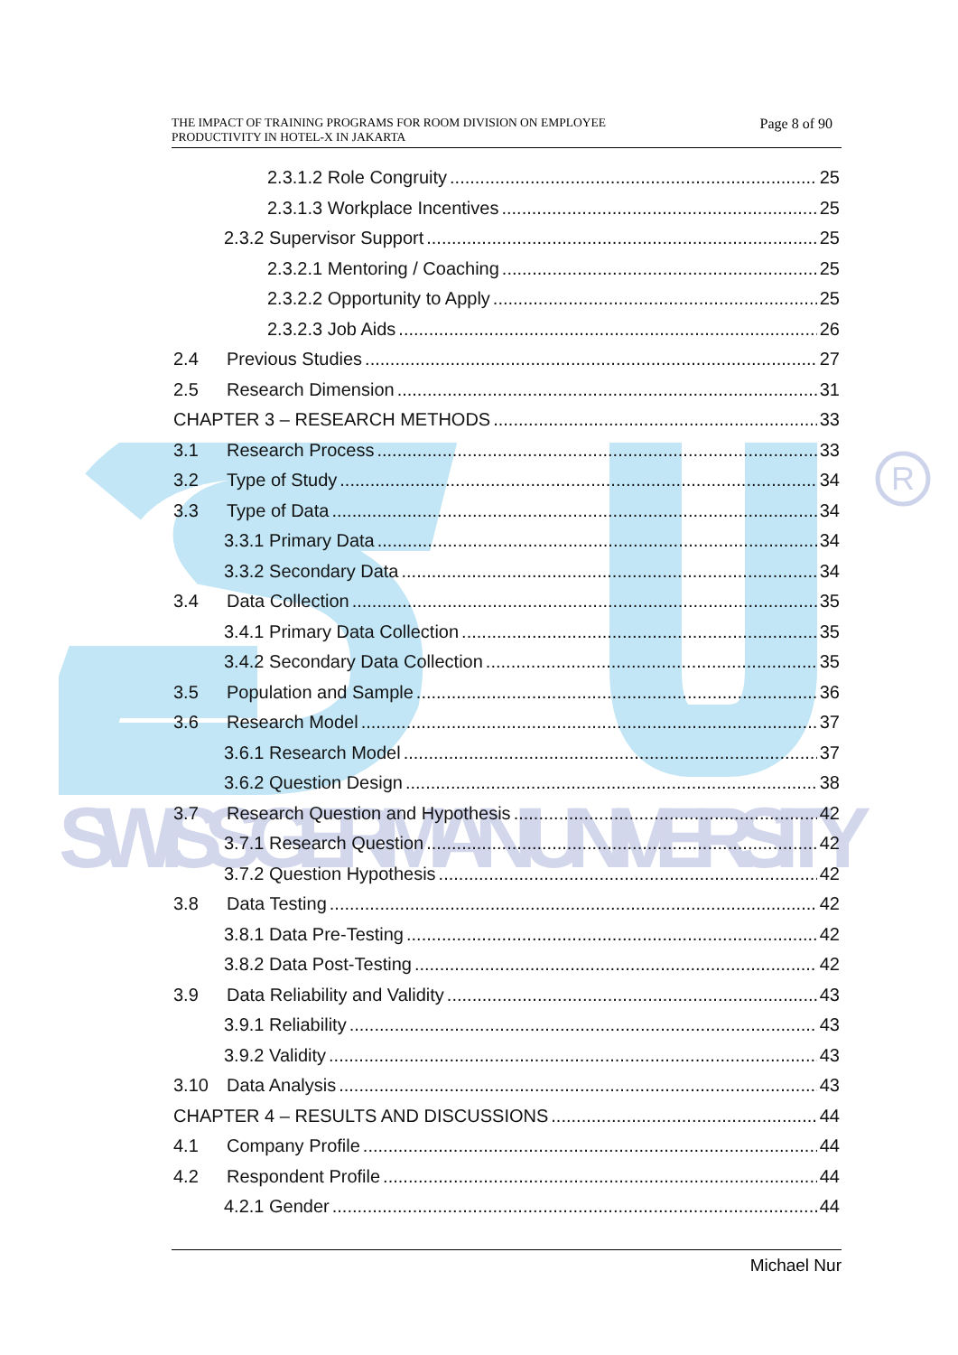R
SWISS GERMAN UNIVERSITY
THE IMPACT OF TRAINING PROGRAMS FOR ROOM DIVISION ON EMPLOYEE
PRODUCTIVITY IN HOTEL-X IN JAKARTA
Page 8 of 90
2.3.1.2 Role Congruity 25
2.3.1.3 Workplace Incentives 25
2.3.2 Supervisor Support 25
2.3.2.1 Mentoring / Coaching 25
2.3.2.2 Opportunity to Apply 25
2.3.2.3 Job Aids 26
2.4 Previous Studies 27
2.5 Research Dimension 31
CHAPTER 3 – RESEARCH METHODS 33
3.1 Research Process 33
3.2 Type of Study 34
3.3 Type of Data 34
3.3.1 Primary Data 34
3.3.2 Secondary Data 34
3.4 Data Collection 35
3.4.1 Primary Data Collection 35
3.4.2 Secondary Data Collection 35
3.5 Population and Sample 36
3.6 Research Model 37
3.6.1 Research Model 37
3.6.2 Question Design 38
3.7 Research Question and Hypothesis 42
3.7.1 Research Question 42
3.7.2 Question Hypothesis 42
3.8 Data Testing 42
3.8.1 Data Pre-Testing 42
3.8.2 Data Post-Testing 42
3.9 Data Reliability and Validity 43
3.9.1 Reliability 43
3.9.2 Validity 43
3.10 Data Analysis 43
CHAPTER 4 – RESULTS AND DISCUSSIONS 44
4.1 Company Profile 44
4.2 Respondent Profile 44
4.2.1 Gender 44
Michael Nur